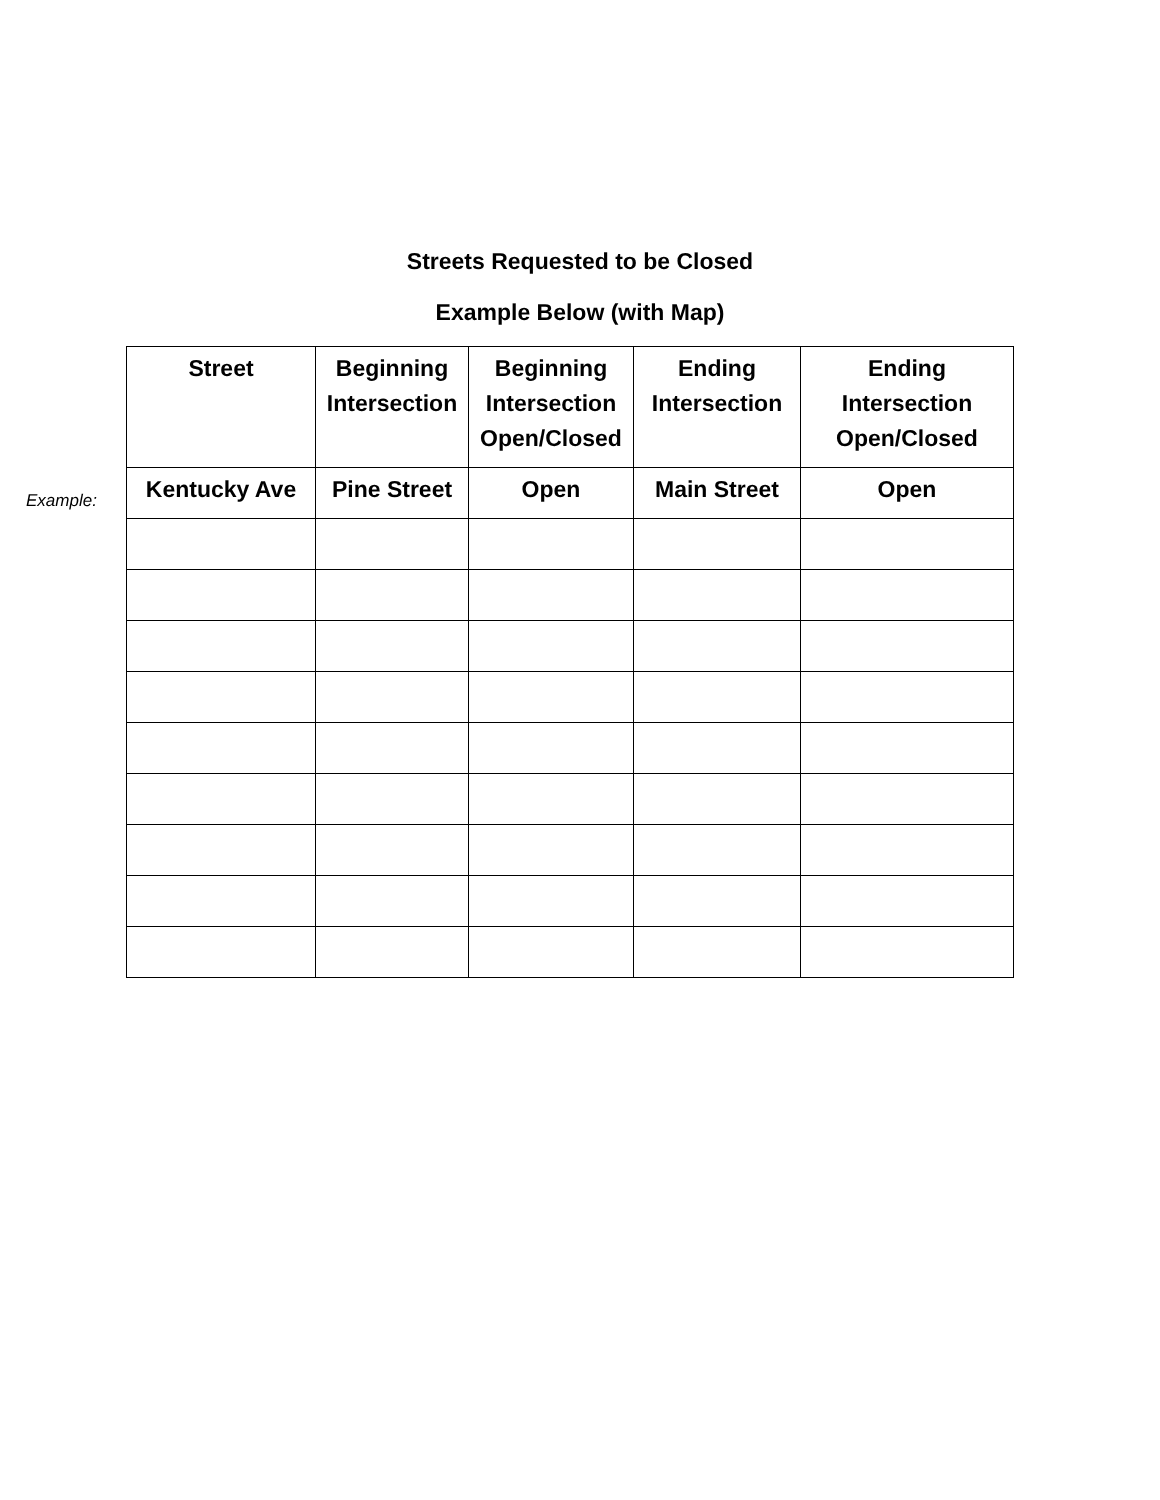Streets Requested to be Closed
Example Below (with Map)
Example:
| Street | Beginning Intersection | Beginning Intersection Open/Closed | Ending Intersection | Ending Intersection Open/Closed |
| --- | --- | --- | --- | --- |
| Kentucky Ave | Pine Street | Open | Main Street | Open |